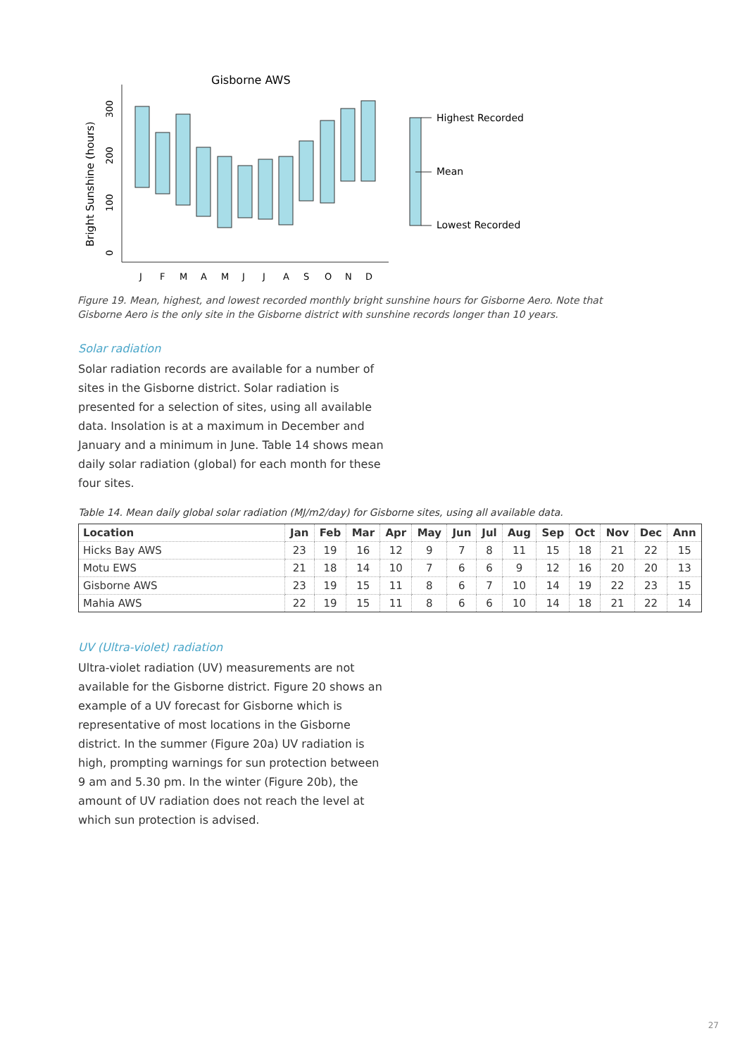Gisborne AWS
Bright Sunshine (hours)
0
100
200
300
J
F
M
A
M
J
J
A
S
O
N
D
Highest Recorded
Mean
Lowest Recorded
Figure 19. Mean, highest, and lowest recorded monthly bright sunshine hours for Gisborne Aero. Note that Gisborne Aero is the only site in the Gisborne district with sunshine records longer than 10 years.
Solar radiation
Solar radiation records are available for a number of sites in the Gisborne district. Solar radiation is presented for a selection of sites, using all available data. Insolation is at a maximum in December and January and a minimum in June. Table 14 shows mean daily solar radiation (global) for each month for these four sites.
Table 14. Mean daily global solar radiation (MJ/m2/day) for Gisborne sites, using all available data.
| Location | Jan | Feb | Mar | Apr | May | Jun | Jul | Aug | Sep | Oct | Nov | Dec | Ann |
| --- | --- | --- | --- | --- | --- | --- | --- | --- | --- | --- | --- | --- | --- |
| Hicks Bay AWS | 23 | 19 | 16 | 12 | 9 | 7 | 8 | 11 | 15 | 18 | 21 | 22 | 15 |
| Motu EWS | 21 | 18 | 14 | 10 | 7 | 6 | 6 | 9 | 12 | 16 | 20 | 20 | 13 |
| Gisborne AWS | 23 | 19 | 15 | 11 | 8 | 6 | 7 | 10 | 14 | 19 | 22 | 23 | 15 |
| Mahia AWS | 22 | 19 | 15 | 11 | 8 | 6 | 6 | 10 | 14 | 18 | 21 | 22 | 14 |
UV (Ultra-violet) radiation
Ultra-violet radiation (UV) measurements are not available for the Gisborne district. Figure 20 shows an example of a UV forecast for Gisborne which is representative of most locations in the Gisborne district. In the summer (Figure 20a) UV radiation is high, prompting warnings for sun protection between 9 am and 5.30 pm. In the winter (Figure 20b), the amount of UV radiation does not reach the level at which sun protection is advised.
27